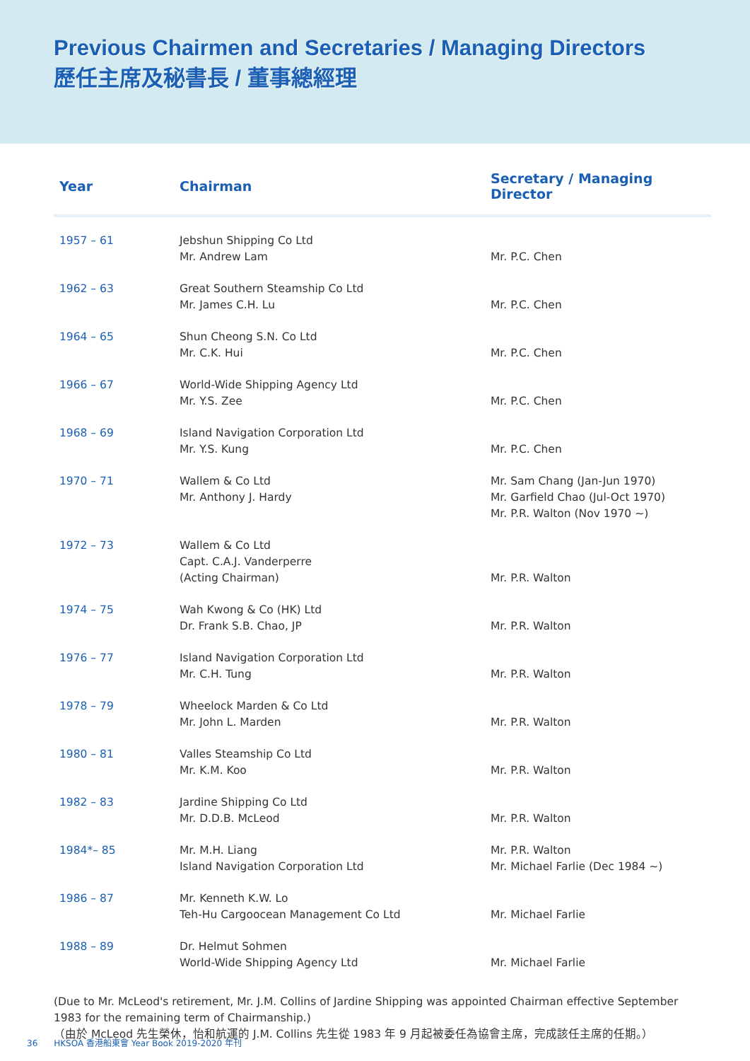Previous Chairmen and Secretaries / Managing Directors
歷任主席及秘書長 / 董事總經理
| Year | Chairman | Secretary / Managing Director |
| --- | --- | --- |
| 1957 – 61 | Jebshun Shipping Co Ltd Mr. Andrew Lam | Mr. P.C. Chen |
| 1962 – 63 | Great Southern Steamship Co Ltd Mr. James C.H. Lu | Mr. P.C. Chen |
| 1964 – 65 | Shun Cheong S.N. Co Ltd Mr. C.K. Hui | Mr. P.C. Chen |
| 1966 – 67 | World-Wide Shipping Agency Ltd Mr. Y.S. Zee | Mr. P.C. Chen |
| 1968 – 69 | Island Navigation Corporation Ltd Mr. Y.S. Kung | Mr. P.C. Chen |
| 1970 – 71 | Wallem & Co Ltd Mr. Anthony J. Hardy | Mr. Sam Chang (Jan-Jun 1970) Mr. Garfield Chao (Jul-Oct 1970) Mr. P.R. Walton (Nov 1970 ~) |
| 1972 – 73 | Wallem & Co Ltd Capt. C.A.J. Vanderperre (Acting Chairman) | Mr. P.R. Walton |
| 1974 – 75 | Wah Kwong & Co (HK) Ltd Dr. Frank S.B. Chao, JP | Mr. P.R. Walton |
| 1976 – 77 | Island Navigation Corporation Ltd Mr. C.H. Tung | Mr. P.R. Walton |
| 1978 – 79 | Wheelock Marden & Co Ltd Mr. John L. Marden | Mr. P.R. Walton |
| 1980 – 81 | Valles Steamship Co Ltd Mr. K.M. Koo | Mr. P.R. Walton |
| 1982 – 83 | Jardine Shipping Co Ltd Mr. D.D.B. McLeod | Mr. P.R. Walton |
| 1984*– 85 | Mr. M.H. Liang Island Navigation Corporation Ltd | Mr. P.R. Walton Mr. Michael Farlie (Dec 1984 ~) |
| 1986 – 87 | Mr. Kenneth K.W. Lo Teh-Hu Cargoocean Management Co Ltd | Mr. Michael Farlie |
| 1988 – 89 | Dr. Helmut Sohmen World-Wide Shipping Agency Ltd | Mr. Michael Farlie |
(Due to Mr. McLeod's retirement, Mr. J.M. Collins of Jardine Shipping was appointed Chairman effective September 1983 for the remaining term of Chairmanship.)
（由於 McLeod 先生榮休，怡和航運的 J.M. Collins 先生從 1983 年 9 月起被委任為協會主席，完成該任主席的任期。）
36 HKSOA 香港船東會 Year Book 2019-2020 年刊